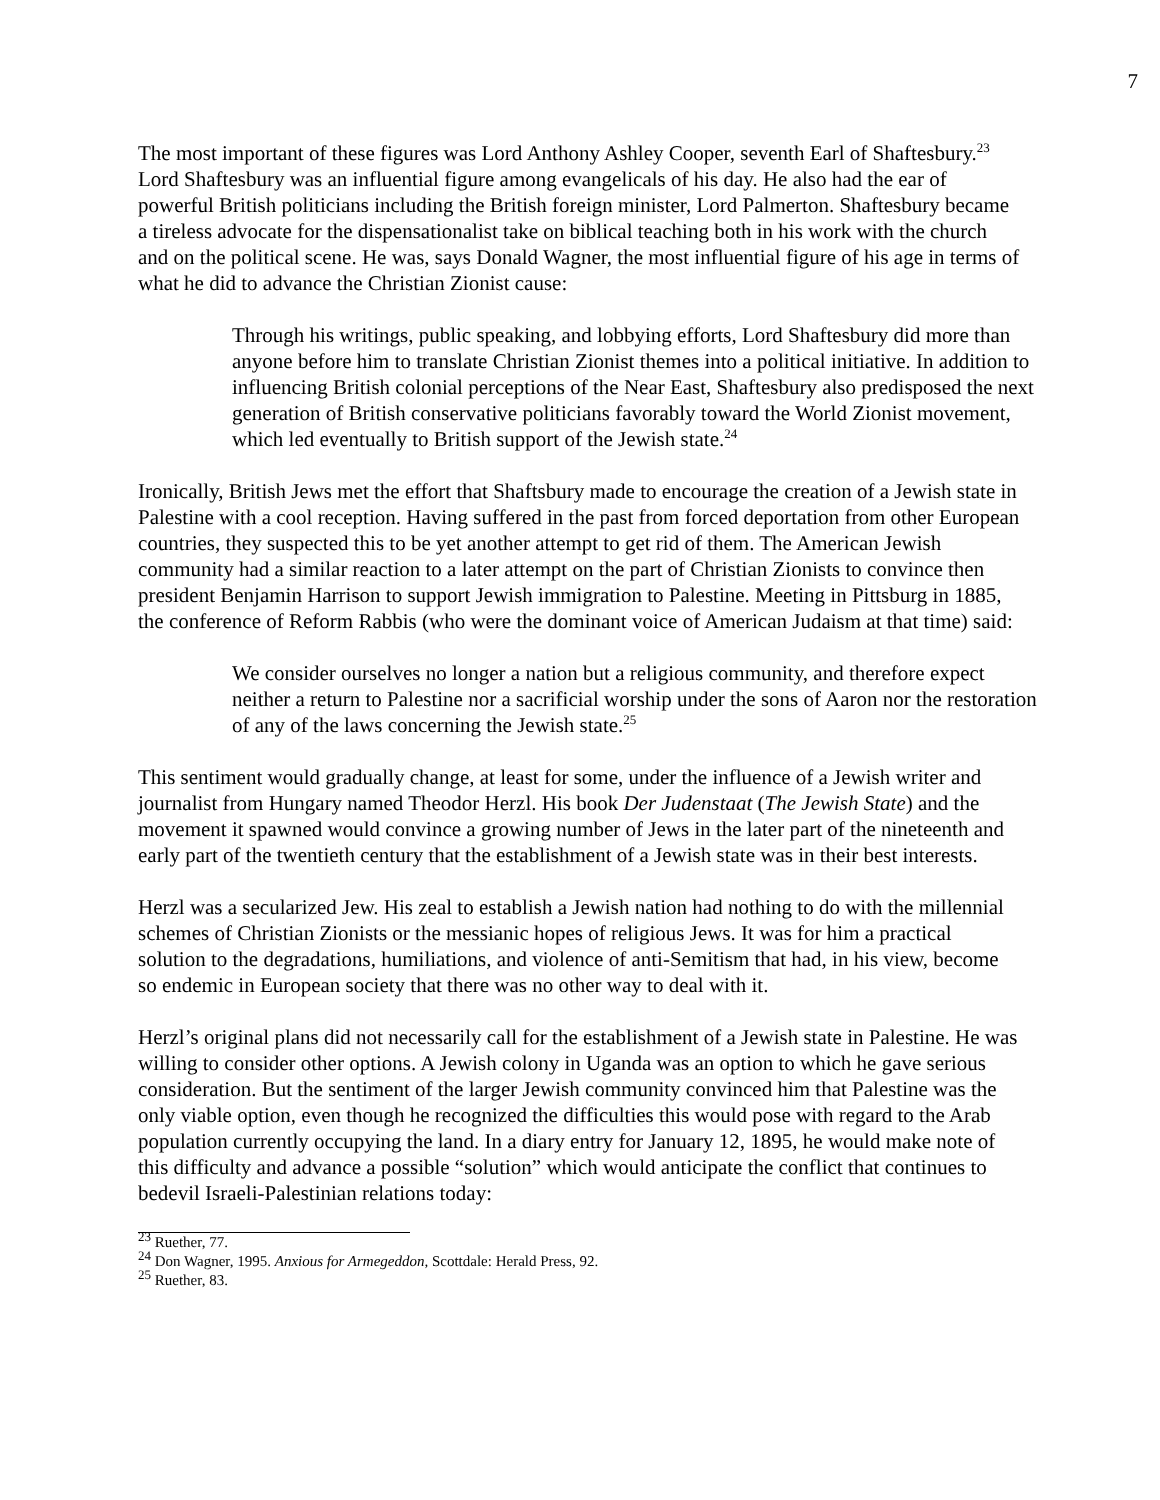7
The most important of these figures was Lord Anthony Ashley Cooper, seventh Earl of Shaftesbury.<sup>23</sup> Lord Shaftesbury was an influential figure among evangelicals of his day. He also had the ear of powerful British politicians including the British foreign minister, Lord Palmerton. Shaftesbury became a tireless advocate for the dispensationalist take on biblical teaching both in his work with the church and on the political scene. He was, says Donald Wagner, the most influential figure of his age in terms of what he did to advance the Christian Zionist cause:
Through his writings, public speaking, and lobbying efforts, Lord Shaftesbury did more than anyone before him to translate Christian Zionist themes into a political initiative. In addition to influencing British colonial perceptions of the Near East, Shaftesbury also predisposed the next generation of British conservative politicians favorably toward the World Zionist movement, which led eventually to British support of the Jewish state.<sup>24</sup>
Ironically, British Jews met the effort that Shaftsbury made to encourage the creation of a Jewish state in Palestine with a cool reception. Having suffered in the past from forced deportation from other European countries, they suspected this to be yet another attempt to get rid of them. The American Jewish community had a similar reaction to a later attempt on the part of Christian Zionists to convince then president Benjamin Harrison to support Jewish immigration to Palestine. Meeting in Pittsburg in 1885, the conference of Reform Rabbis (who were the dominant voice of American Judaism at that time) said:
We consider ourselves no longer a nation but a religious community, and therefore expect neither a return to Palestine nor a sacrificial worship under the sons of Aaron nor the restoration of any of the laws concerning the Jewish state.<sup>25</sup>
This sentiment would gradually change, at least for some, under the influence of a Jewish writer and journalist from Hungary named Theodor Herzl. His book Der Judenstaat (The Jewish State) and the movement it spawned would convince a growing number of Jews in the later part of the nineteenth and early part of the twentieth century that the establishment of a Jewish state was in their best interests.
Herzl was a secularized Jew. His zeal to establish a Jewish nation had nothing to do with the millennial schemes of Christian Zionists or the messianic hopes of religious Jews. It was for him a practical solution to the degradations, humiliations, and violence of anti-Semitism that had, in his view, become so endemic in European society that there was no other way to deal with it.
Herzl’s original plans did not necessarily call for the establishment of a Jewish state in Palestine. He was willing to consider other options. A Jewish colony in Uganda was an option to which he gave serious consideration. But the sentiment of the larger Jewish community convinced him that Palestine was the only viable option, even though he recognized the difficulties this would pose with regard to the Arab population currently occupying the land. In a diary entry for January 12, 1895, he would make note of this difficulty and advance a possible “solution” which would anticipate the conflict that continues to bedevil Israeli-Palestinian relations today:
<sup>23</sup> Ruether, 77.
<sup>24</sup> Don Wagner, 1995. Anxious for Armegeddon, Scottdale: Herald Press, 92.
<sup>25</sup> Ruether, 83.